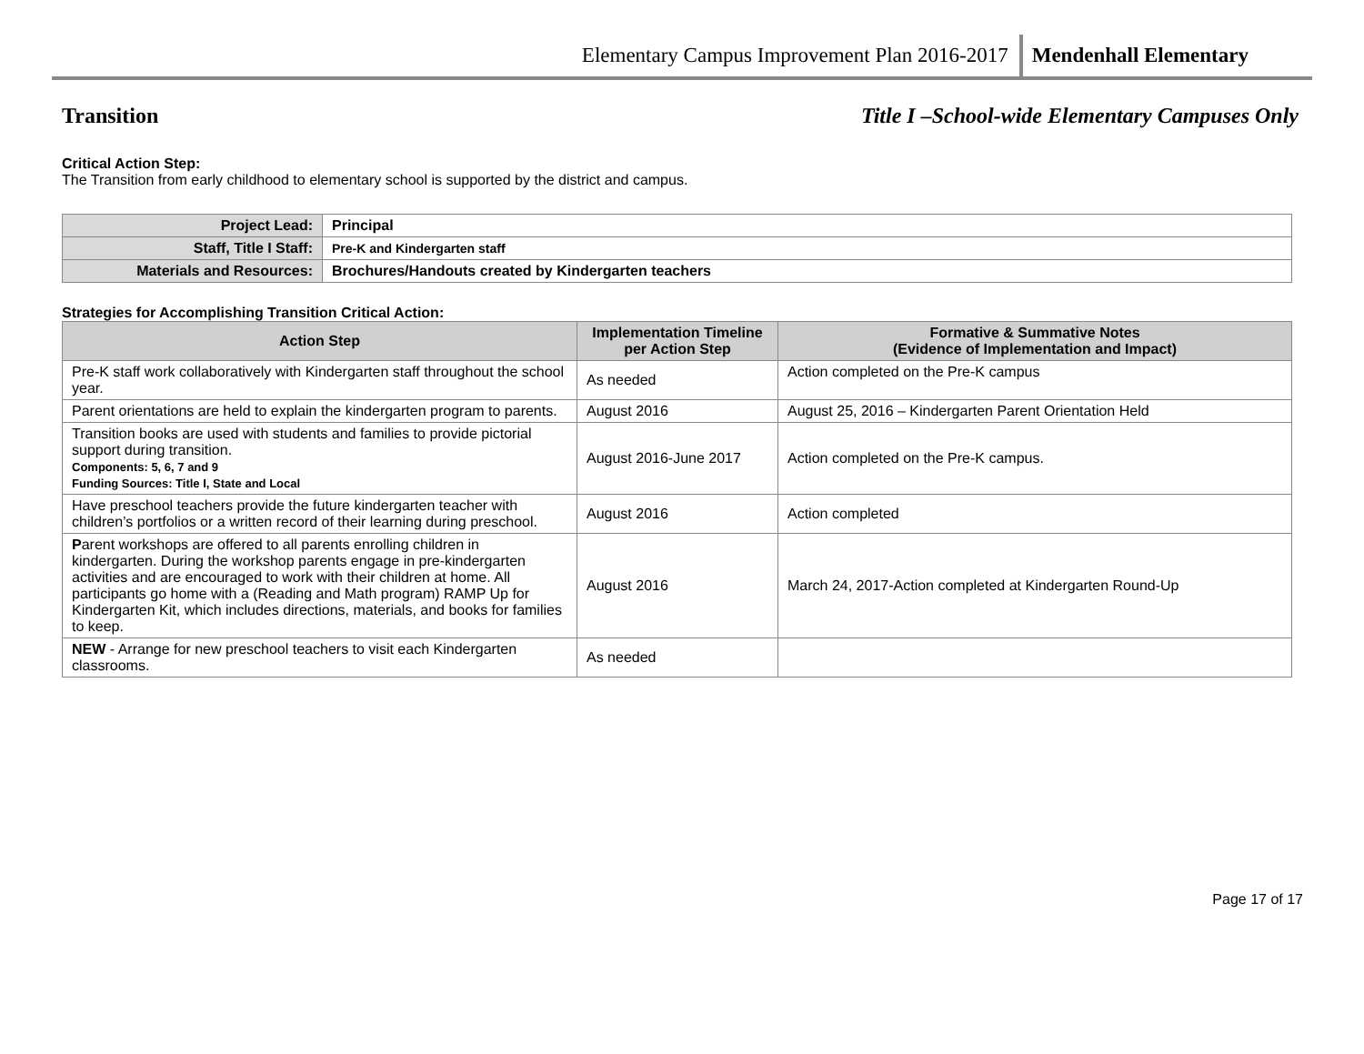Elementary Campus Improvement Plan 2016-2017 Mendenhall Elementary
Transition Title I –School-wide Elementary Campuses Only
Critical Action Step:
The Transition from early childhood to elementary school is supported by the district and campus.
| Project Lead: | Principal |
| Staff, Title I Staff: | Pre-K and Kindergarten staff |
| Materials and Resources: | Brochures/Handouts created by Kindergarten teachers |
Strategies for Accomplishing Transition Critical Action:
| Action Step | Implementation Timeline per Action Step | Formative & Summative Notes (Evidence of Implementation and Impact) |
| --- | --- | --- |
| Pre-K staff work collaboratively with Kindergarten staff throughout the school year. | As needed | Action completed on the Pre-K campus |
| Parent orientations are held to explain the kindergarten program to parents. | August 2016 | August 25, 2016 – Kindergarten Parent Orientation Held |
| Transition books are used with students and families to provide pictorial support during transition. Components: 5, 6, 7 and 9 Funding Sources: Title I, State and Local | August 2016-June 2017 | Action completed on the Pre-K campus. |
| Have preschool teachers provide the future kindergarten teacher with children’s portfolios or a written record of their learning during preschool. | August 2016 | Action completed |
| P arent workshops are offered to all parents enrolling children in kindergarten. During the workshop parents engage in pre-kindergarten activities and are encouraged to work with their children at home. All participants go home with a (Reading and Math program) RAMP Up for Kindergarten Kit, which includes directions, materials, and books for families to keep. | August 2016 | March 24, 2017-Action completed at Kindergarten Round-Up |
| NEW - Arrange for new preschool teachers to visit each Kindergarten classrooms. | As needed | |
Page 17 of 17